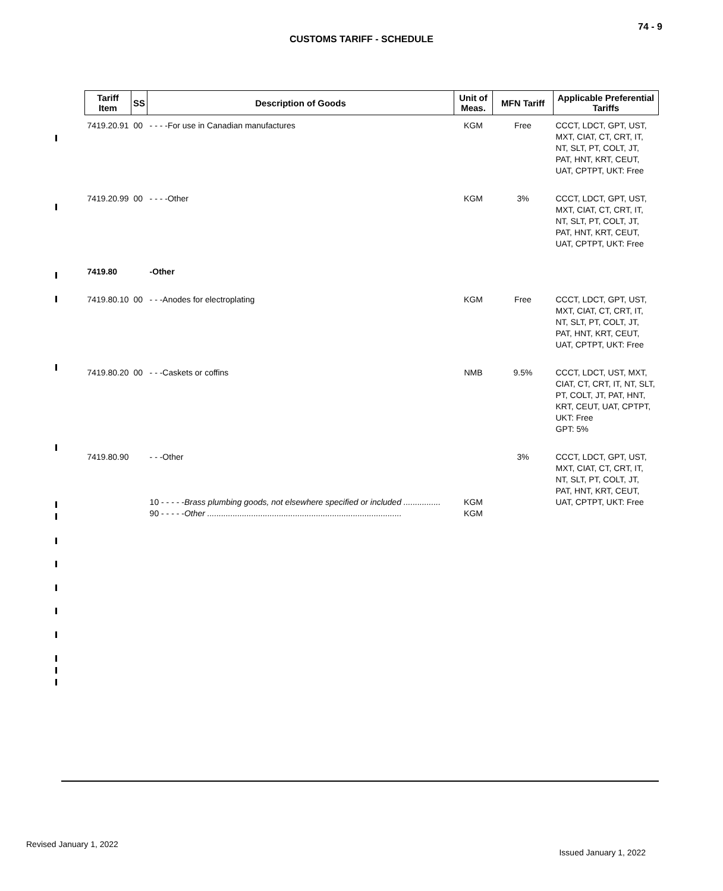74 - 9
CUSTOMS TARIFF - SCHEDULE
| Tariff Item | SS | Description of Goods | Unit of Meas. | MFN Tariff | Applicable Preferential Tariffs |
| --- | --- | --- | --- | --- | --- |
| 7419.20.91 | 00 | - - - -For use in Canadian manufactures | KGM | Free | CCCT, LDCT, GPT, UST, MXT, CIAT, CT, CRT, IT, NT, SLT, PT, COLT, JT, PAT, HNT, KRT, CEUT, UAT, CPTPT, UKT: Free |
| 7419.20.99 | 00 | - - - -Other | KGM | 3% | CCCT, LDCT, GPT, UST, MXT, CIAT, CT, CRT, IT, NT, SLT, PT, COLT, JT, PAT, HNT, KRT, CEUT, UAT, CPTPT, UKT: Free |
| 7419.80 | | -Other | | | |
| 7419.80.10 | 00 | - - -Anodes for electroplating | KGM | Free | CCCT, LDCT, GPT, UST, MXT, CIAT, CT, CRT, IT, NT, SLT, PT, COLT, JT, PAT, HNT, KRT, CEUT, UAT, CPTPT, UKT: Free |
| 7419.80.20 | 00 | - - -Caskets or coffins | NMB | 9.5% | CCCT, LDCT, UST, MXT, CIAT, CT, CRT, IT, NT, SLT, PT, COLT, JT, PAT, HNT, KRT, CEUT, UAT, CPTPT, UKT: Free GPT: 5% |
| 7419.80.90 | | - - -Other 10 - - - - - Brass plumbing goods, not elsewhere specified or included ................ 90 - - - - - Other .................................................................................... | KGM KGM | 3% | CCCT, LDCT, GPT, UST, MXT, CIAT, CT, CRT, IT, NT, SLT, PT, COLT, JT, PAT, HNT, KRT, CEUT, UAT, CPTPT, UKT: Free |
Revised January 1, 2022
Issued January 1, 2022